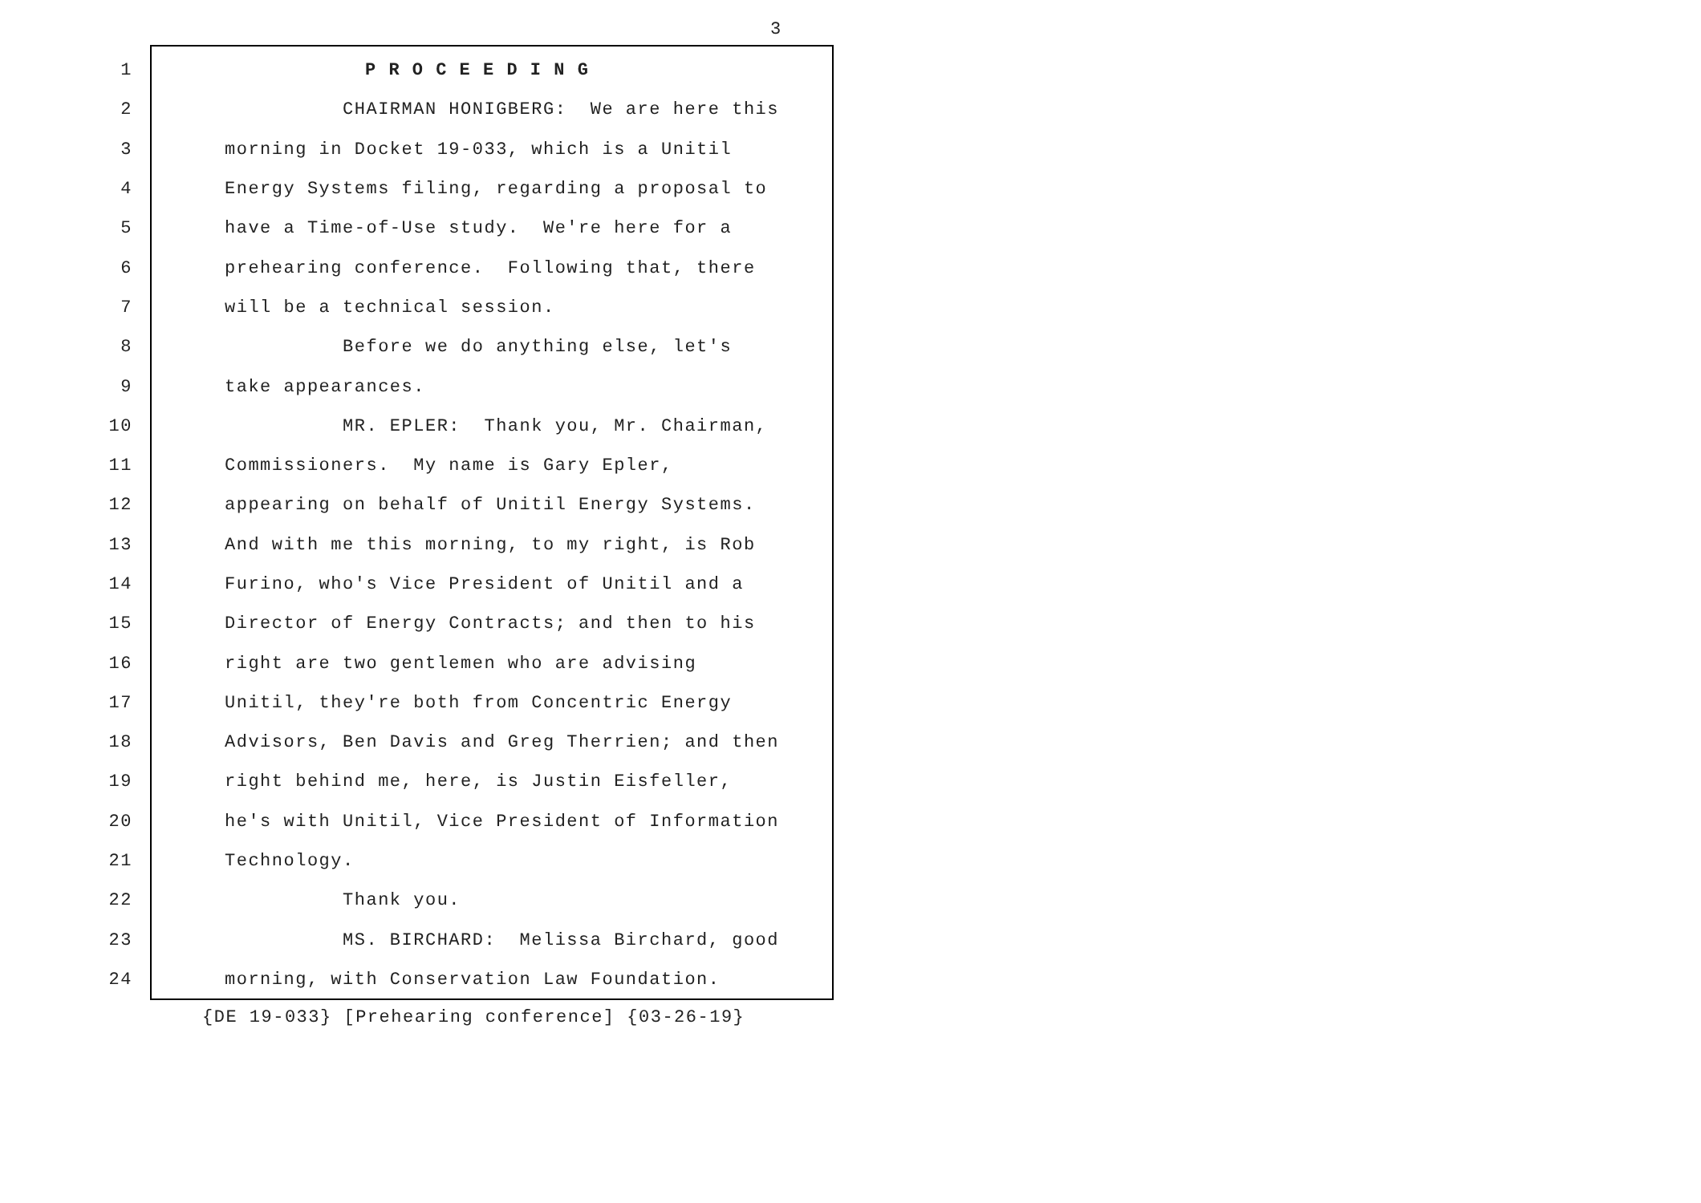3
1 P R O C E E D I N G
2 CHAIRMAN HONIGBERG: We are here this
3 morning in Docket 19-033, which is a Unitil
4 Energy Systems filing, regarding a proposal to
5 have a Time-of-Use study. We're here for a
6 prehearing conference. Following that, there
7 will be a technical session.
8 Before we do anything else, let's
9 take appearances.
10 MR. EPLER: Thank you, Mr. Chairman,
11 Commissioners. My name is Gary Epler,
12 appearing on behalf of Unitil Energy Systems.
13 And with me this morning, to my right, is Rob
14 Furino, who's Vice President of Unitil and a
15 Director of Energy Contracts; and then to his
16 right are two gentlemen who are advising
17 Unitil, they're both from Concentric Energy
18 Advisors, Ben Davis and Greg Therrien; and then
19 right behind me, here, is Justin Eisfeller,
20 he's with Unitil, Vice President of Information
21 Technology.
22 Thank you.
23 MS. BIRCHARD: Melissa Birchard, good
24 morning, with Conservation Law Foundation.
{DE 19-033} [Prehearing conference] {03-26-19}